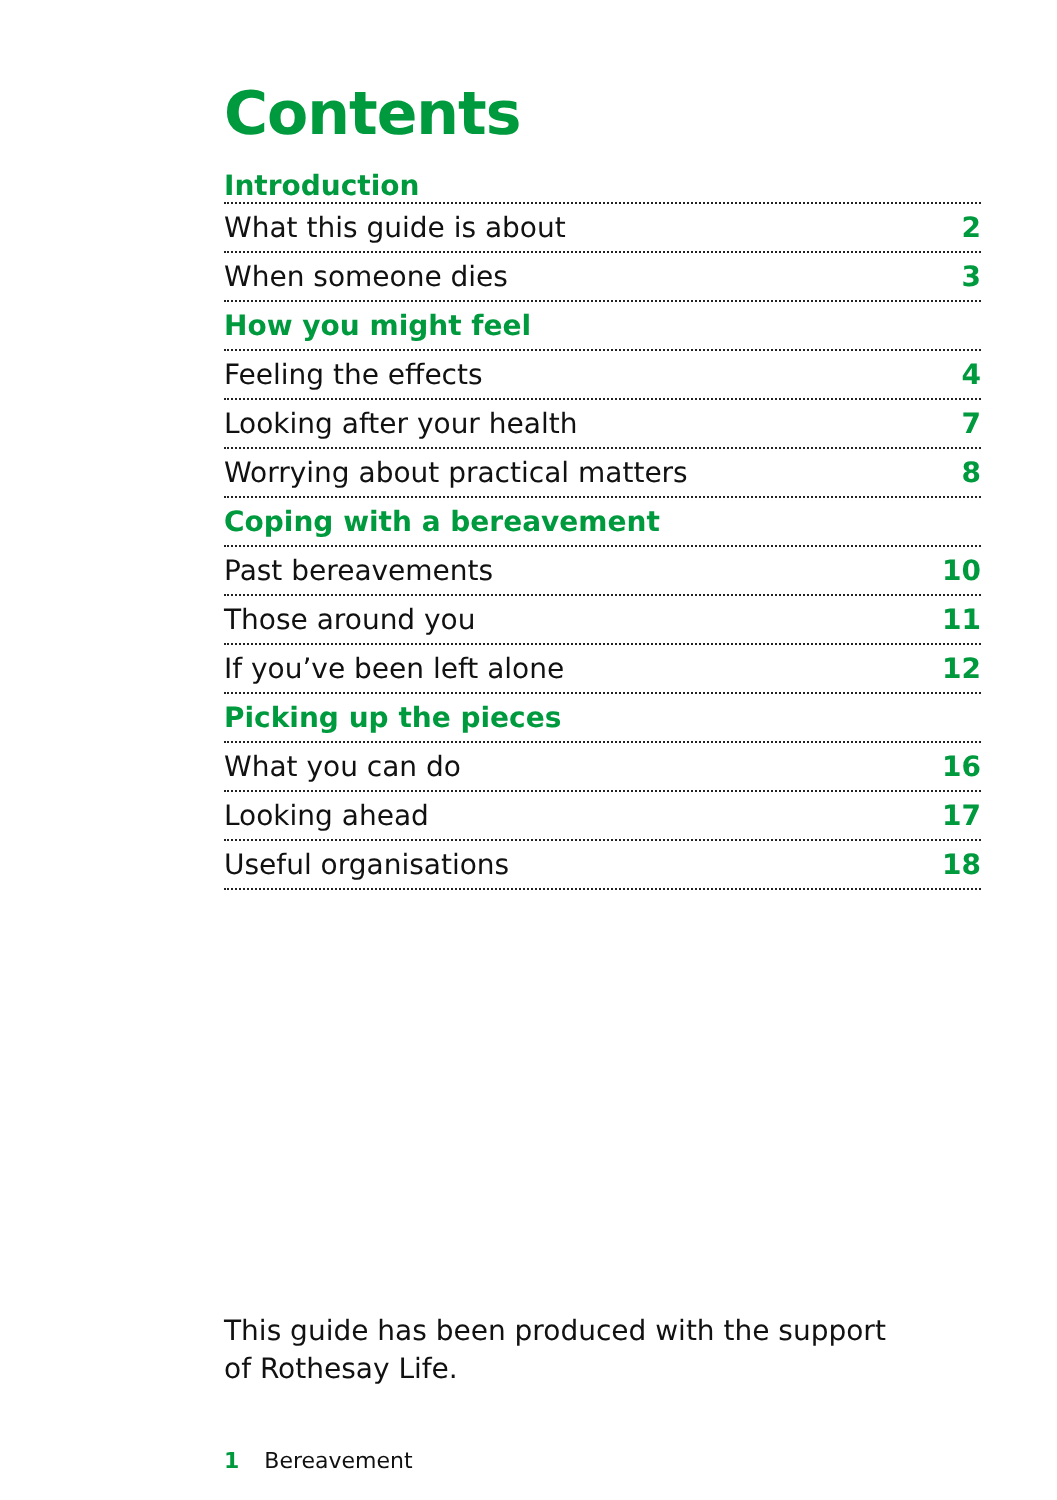Contents
Introduction
What this guide is about 2
When someone dies 3
How you might feel
Feeling the effects 4
Looking after your health 7
Worrying about practical matters 8
Coping with a bereavement
Past bereavements 10
Those around you 11
If you’ve been left alone 12
Picking up the pieces
What you can do 16
Looking ahead 17
Useful organisations 18
This guide has been produced with the support
of Rothesay Life.
1 Bereavement